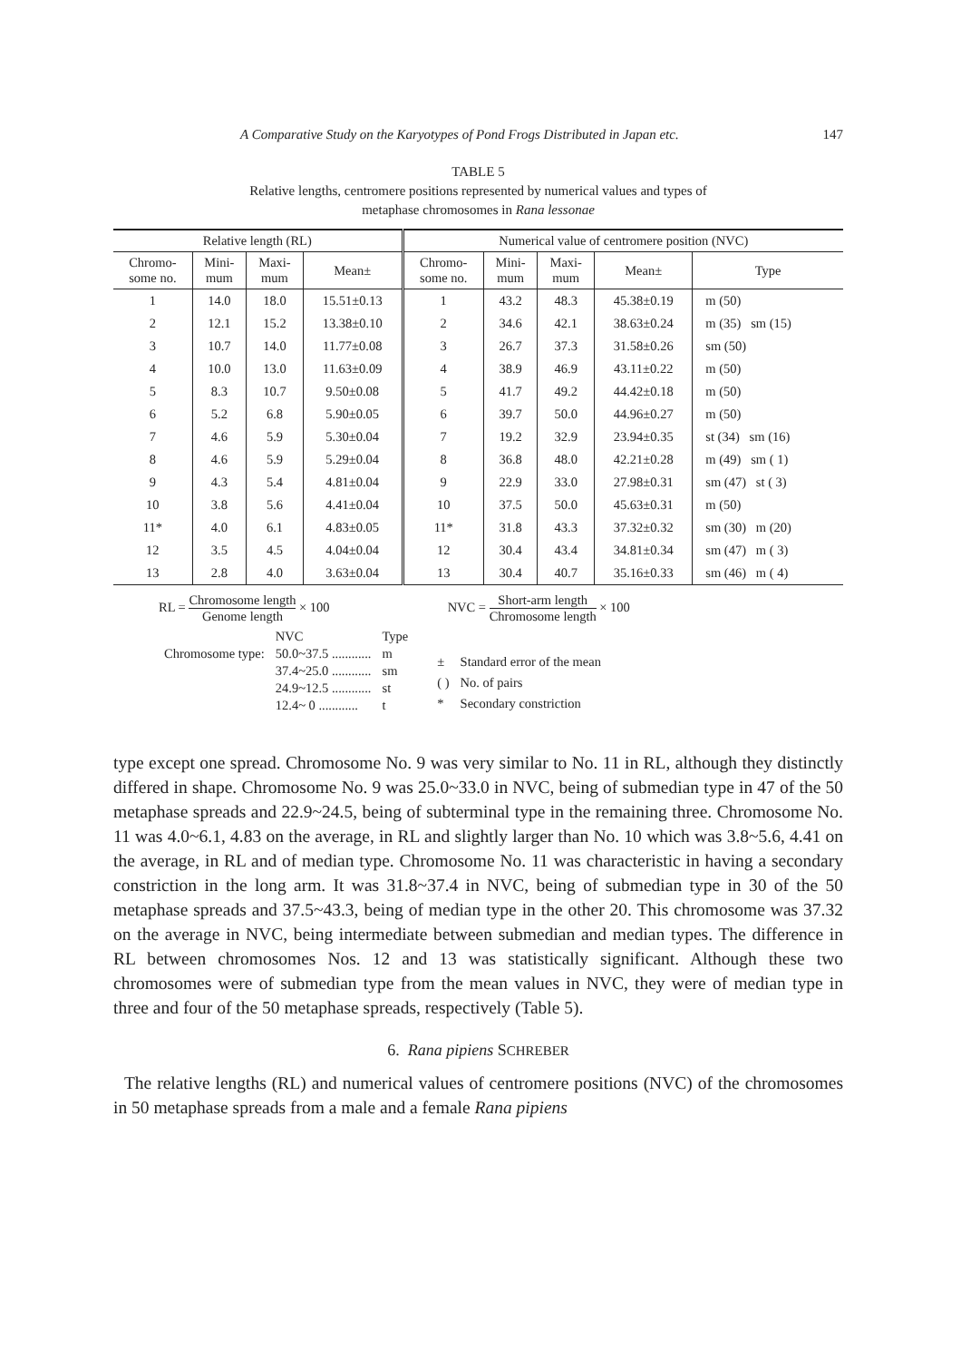A Comparative Study on the Karyotypes of Pond Frogs Distributed in Japan etc. 147
TABLE 5
Relative lengths, centromere positions represented by numerical values and types of
metaphase chromosomes in Rana lessonae
| Relative length (RL) | | | | Numerical value of centromere position (NVC) | | | | |
| --- | --- | --- | --- | --- | --- | --- | --- | --- |
| Chromo- some no. | Mini- mum | Maxi- mum | Mean± | Chromo- some no. | Mini- mum | Maxi- mum | Mean± | Type |
| 1 | 14.0 | 18.0 | 15.51±0.13 | 1 | 43.2 | 48.3 | 45.38±0.19 | m (50) |
| 2 | 12.1 | 15.2 | 13.38±0.10 | 2 | 34.6 | 42.1 | 38.63±0.24 | m (35) sm (15) |
| 3 | 10.7 | 14.0 | 11.77±0.08 | 3 | 26.7 | 37.3 | 31.58±0.26 | sm (50) |
| 4 | 10.0 | 13.0 | 11.63±0.09 | 4 | 38.9 | 46.9 | 43.11±0.22 | m (50) |
| 5 | 8.3 | 10.7 | 9.50±0.08 | 5 | 41.7 | 49.2 | 44.42±0.18 | m (50) |
| 6 | 5.2 | 6.8 | 5.90±0.05 | 6 | 39.7 | 50.0 | 44.96±0.27 | m (50) |
| 7 | 4.6 | 5.9 | 5.30±0.04 | 7 | 19.2 | 32.9 | 23.94±0.35 | st (34) sm (16) |
| 8 | 4.6 | 5.9 | 5.29±0.04 | 8 | 36.8 | 48.0 | 42.21±0.28 | m (49) sm ( 1) |
| 9 | 4.3 | 5.4 | 4.81±0.04 | 9 | 22.9 | 33.0 | 27.98±0.31 | sm (47) st ( 3) |
| 10 | 3.8 | 5.6 | 4.41±0.04 | 10 | 37.5 | 50.0 | 45.63±0.31 | m (50) |
| 11* | 4.0 | 6.1 | 4.83±0.05 | 11* | 31.8 | 43.3 | 37.32±0.32 | sm (30) m (20) |
| 12 | 3.5 | 4.5 | 4.04±0.04 | 12 | 30.4 | 43.4 | 34.81±0.34 | sm (47) m ( 3) |
| 13 | 2.8 | 4.0 | 3.63±0.04 | 13 | 30.4 | 40.7 | 35.16±0.33 | sm (46) m ( 4) |
RL = Chromosome length Genome length × 100
NVC = Short-arm length Chromosome length × 100
| | NVC | Type |
| Chromosome type: | 50.0~37.5 ............ | m |
| | 37.4~25.0 ............ | sm |
| | 24.9~12.5 ............ | st |
| | 12.4~ 0 ............ | t |
| ± | Standard error of the mean |
| ( ) | No. of pairs |
| * | Secondary constriction |
type except one spread. Chromosome No. 9 was very similar to No. 11 in RL, although they distinctly differed in shape. Chromosome No. 9 was 25.0~33.0 in NVC, being of submedian type in 47 of the 50 metaphase spreads and 22.9~24.5, being of subterminal type in the remaining three. Chromosome No. 11 was 4.0~6.1, 4.83 on the average, in RL and slightly larger than No. 10 which was 3.8~5.6, 4.41 on the average, in RL and of median type. Chromosome No. 11 was characteristic in having a secondary constriction in the long arm. It was 31.8~37.4 in NVC, being of submedian type in 30 of the 50 metaphase spreads and 37.5~43.3, being of median type in the other 20. This chromosome was 37.32 on the average in NVC, being intermediate between submedian and median types. The difference in RL between chromosomes Nos. 12 and 13 was statistically significant. Although these two chromosomes were of submedian type from the mean values in NVC, they were of median type in three and four of the 50 metaphase spreads, respectively (Table 5).
6. Rana pipiens SCHREBER
The relative lengths (RL) and numerical values of centromere positions (NVC) of the chromosomes in 50 metaphase spreads from a male and a female Rana pipiens